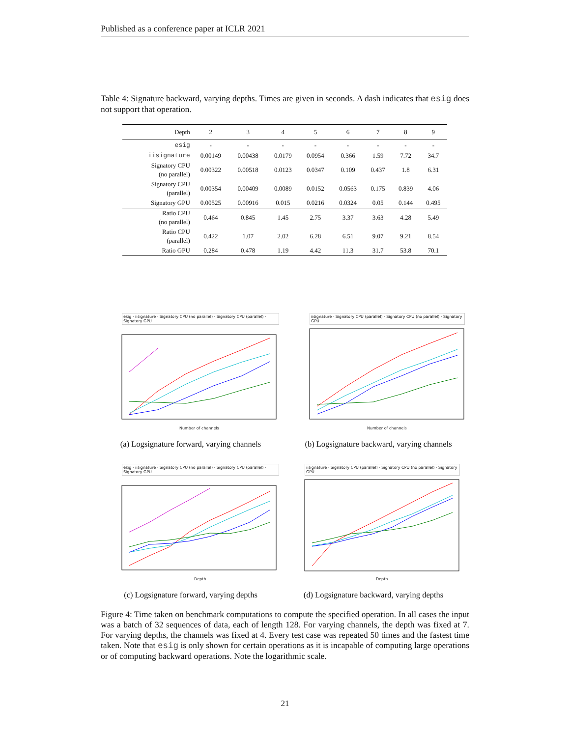Published as a conference paper at ICLR 2021
Table 4: Signature backward, varying depths. Times are given in seconds. A dash indicates that esig does not support that operation.
| Depth | 2 | 3 | 4 | 5 | 6 | 7 | 8 | 9 |
| --- | --- | --- | --- | --- | --- | --- | --- | --- |
| esig | - | - | - | - | - | - | - | - |
| iisignature | 0.00149 | 0.00438 | 0.0179 | 0.0954 | 0.366 | 1.59 | 7.72 | 34.7 |
| Signatory CPU (no parallel) | 0.00322 | 0.00518 | 0.0123 | 0.0347 | 0.109 | 0.437 | 1.8 | 6.31 |
| Signatory CPU (parallel) | 0.00354 | 0.00409 | 0.0089 | 0.0152 | 0.0563 | 0.175 | 0.839 | 4.06 |
| Signatory GPU | 0.00525 | 0.00916 | 0.015 | 0.0216 | 0.0324 | 0.05 | 0.144 | 0.495 |
| Ratio CPU (no parallel) | 0.464 | 0.845 | 1.45 | 2.75 | 3.37 | 3.63 | 4.28 | 5.49 |
| Ratio CPU (parallel) | 0.422 | 1.07 | 2.02 | 6.28 | 6.51 | 9.07 | 9.21 | 8.54 |
| Ratio GPU | 0.284 | 0.478 | 1.19 | 4.42 | 11.3 | 31.7 | 53.8 | 70.1 |
esig · iisignature · Signatory CPU (no parallel) · Signatory CPU (parallel) · Signatory GPU
Number of channels
(a) Logsignature forward, varying channels
iisignature · Signatory CPU (parallel) · Signatory CPU (no parallel) · Signatory GPU
Number of channels
(b) Logsignature backward, varying channels
esig · iisignature · Signatory CPU (no parallel) · Signatory CPU (parallel) · Signatory GPU
Depth
(c) Logsignature forward, varying depths
iisignature · Signatory CPU (parallel) · Signatory CPU (no parallel) · Signatory GPU
Depth
(d) Logsignature backward, varying depths
Figure 4: Time taken on benchmark computations to compute the specified operation. In all cases the input was a batch of 32 sequences of data, each of length 128. For varying channels, the depth was fixed at 7. For varying depths, the channels was fixed at 4. Every test case was repeated 50 times and the fastest time taken. Note that esig is only shown for certain operations as it is incapable of computing large operations or of computing backward operations. Note the logarithmic scale.
21